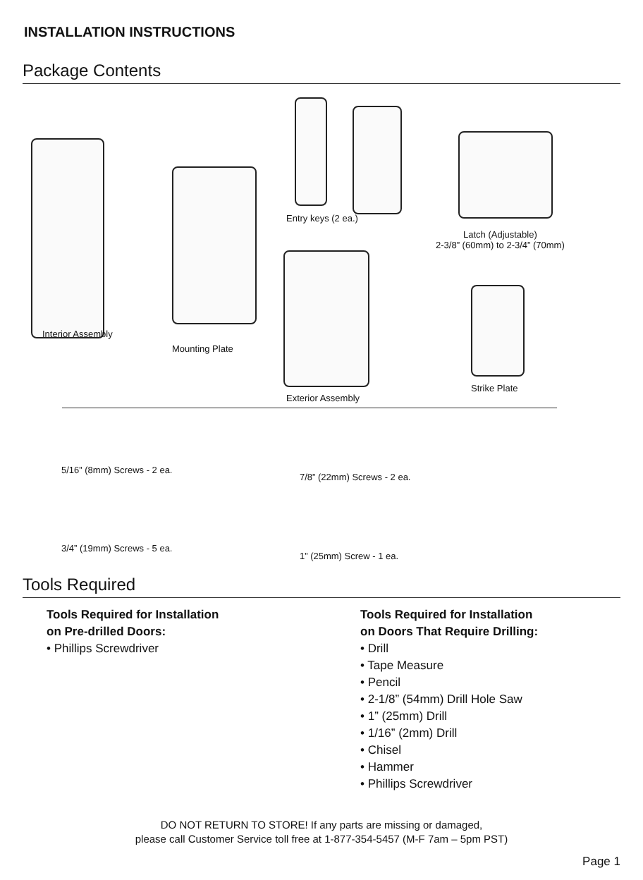INSTALLATION INSTRUCTIONS
Package Contents
Interior Assembly
Mounting Plate
Entry keys (2 ea.)
Latch (Adjustable)
2-3/8” (60mm) to 2-3/4” (70mm)
Exterior Assembly
Strike Plate
5/16” (8mm) Screws - 2 ea.
7/8” (22mm) Screws - 2 ea.
3/4” (19mm) Screws - 5 ea.
1” (25mm) Screw - 1 ea.
Tools Required
Tools Required for Installation
on Pre-drilled Doors:
• Phillips Screwdriver
Tools Required for Installation
on Doors That Require Drilling:
• Drill
• Tape Measure
• Pencil
• 2-1/8” (54mm) Drill Hole Saw
• 1” (25mm) Drill
• 1/16” (2mm) Drill
• Chisel
• Hammer
• Phillips Screwdriver
DO NOT RETURN TO STORE! If any parts are missing or damaged,
please call Customer Service toll free at 1-877-354-5457 (M-F 7am – 5pm PST)
Page 1